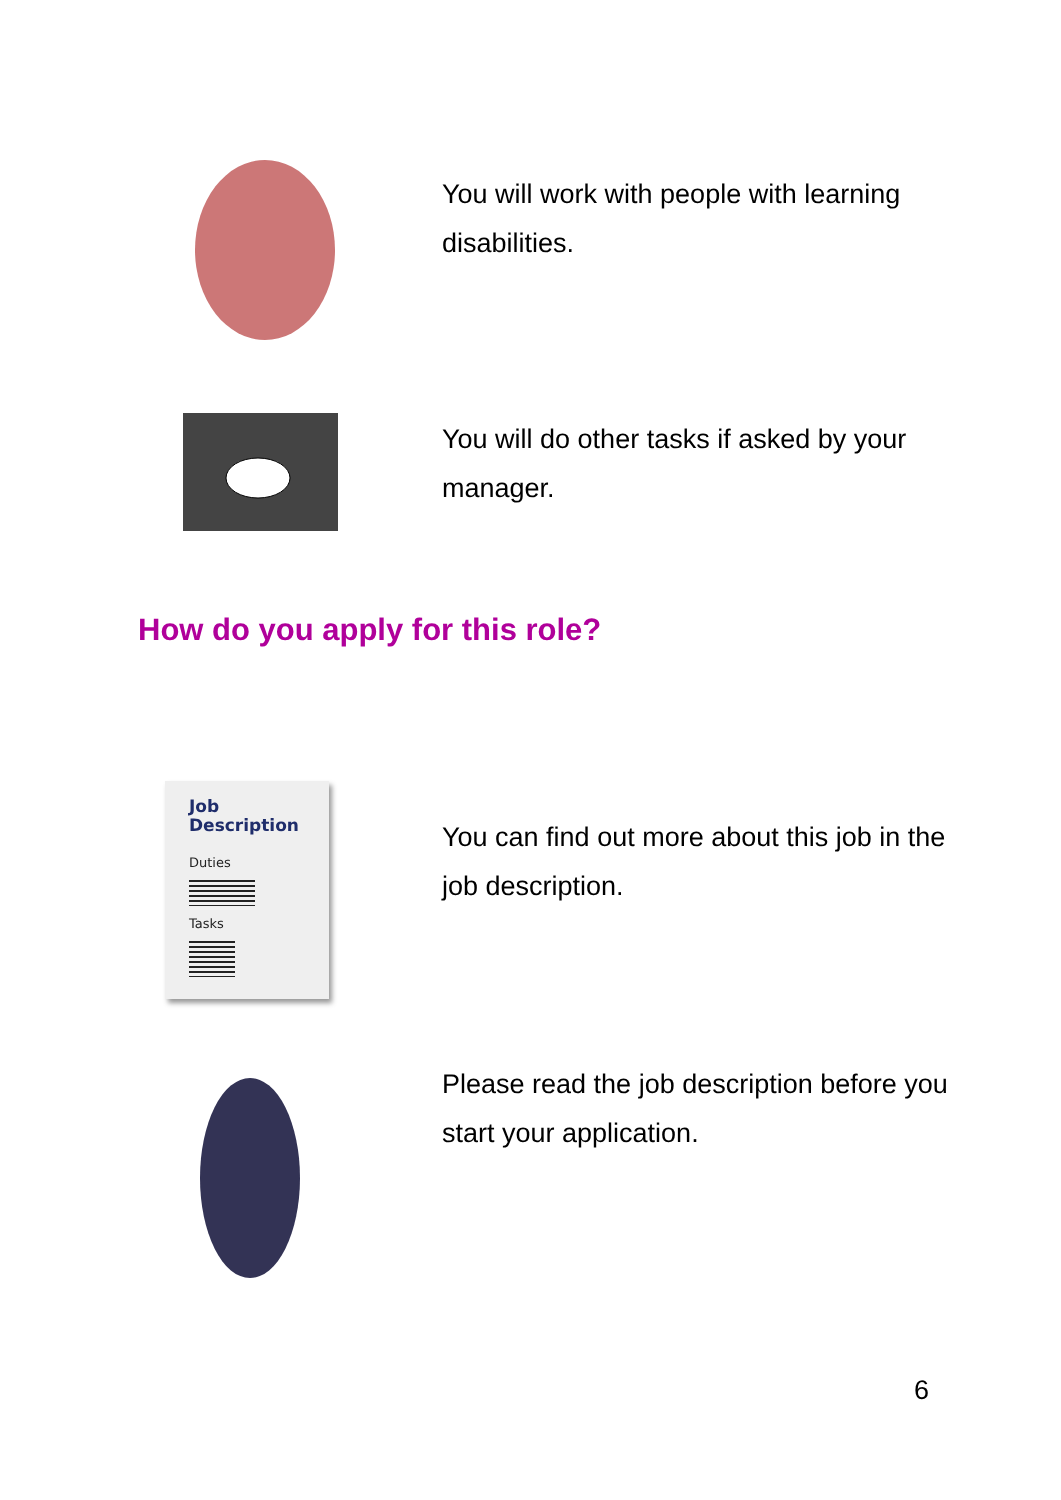You will work with people with learning disabilities.
You will do other tasks if asked by your manager.
How do you apply for this role?
Job
Description
Duties
Tasks
You can find out more about this job in the job description.
Please read the job description before you start your application.
6